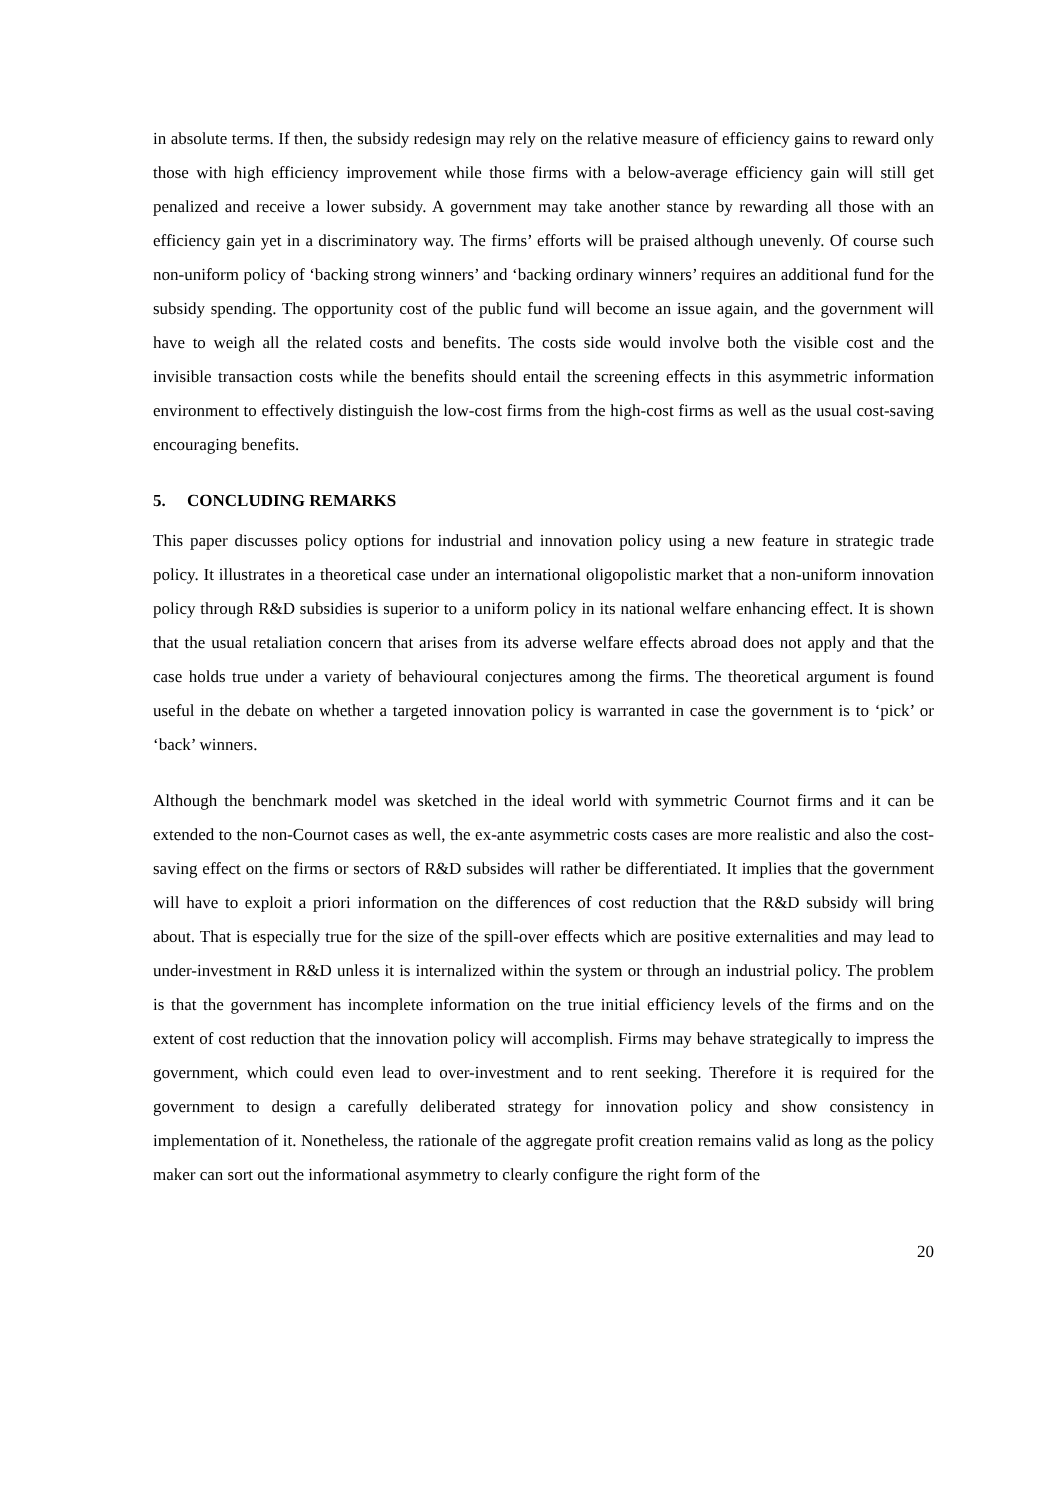in absolute terms. If then, the subsidy redesign may rely on the relative measure of efficiency gains to reward only those with high efficiency improvement while those firms with a below-average efficiency gain will still get penalized and receive a lower subsidy. A government may take another stance by rewarding all those with an efficiency gain yet in a discriminatory way. The firms’ efforts will be praised although unevenly. Of course such non-uniform policy of ‘backing strong winners’ and ‘backing ordinary winners’ requires an additional fund for the subsidy spending. The opportunity cost of the public fund will become an issue again, and the government will have to weigh all the related costs and benefits. The costs side would involve both the visible cost and the invisible transaction costs while the benefits should entail the screening effects in this asymmetric information environment to effectively distinguish the low-cost firms from the high-cost firms as well as the usual cost-saving encouraging benefits.
5. CONCLUDING REMARKS
This paper discusses policy options for industrial and innovation policy using a new feature in strategic trade policy. It illustrates in a theoretical case under an international oligopolistic market that a non-uniform innovation policy through R&D subsidies is superior to a uniform policy in its national welfare enhancing effect. It is shown that the usual retaliation concern that arises from its adverse welfare effects abroad does not apply and that the case holds true under a variety of behavioural conjectures among the firms. The theoretical argument is found useful in the debate on whether a targeted innovation policy is warranted in case the government is to ‘pick’ or ‘back’ winners.
Although the benchmark model was sketched in the ideal world with symmetric Cournot firms and it can be extended to the non-Cournot cases as well, the ex-ante asymmetric costs cases are more realistic and also the cost-saving effect on the firms or sectors of R&D subsides will rather be differentiated. It implies that the government will have to exploit a priori information on the differences of cost reduction that the R&D subsidy will bring about. That is especially true for the size of the spill-over effects which are positive externalities and may lead to under-investment in R&D unless it is internalized within the system or through an industrial policy. The problem is that the government has incomplete information on the true initial efficiency levels of the firms and on the extent of cost reduction that the innovation policy will accomplish. Firms may behave strategically to impress the government, which could even lead to over-investment and to rent seeking. Therefore it is required for the government to design a carefully deliberated strategy for innovation policy and show consistency in implementation of it. Nonetheless, the rationale of the aggregate profit creation remains valid as long as the policy maker can sort out the informational asymmetry to clearly configure the right form of the
20